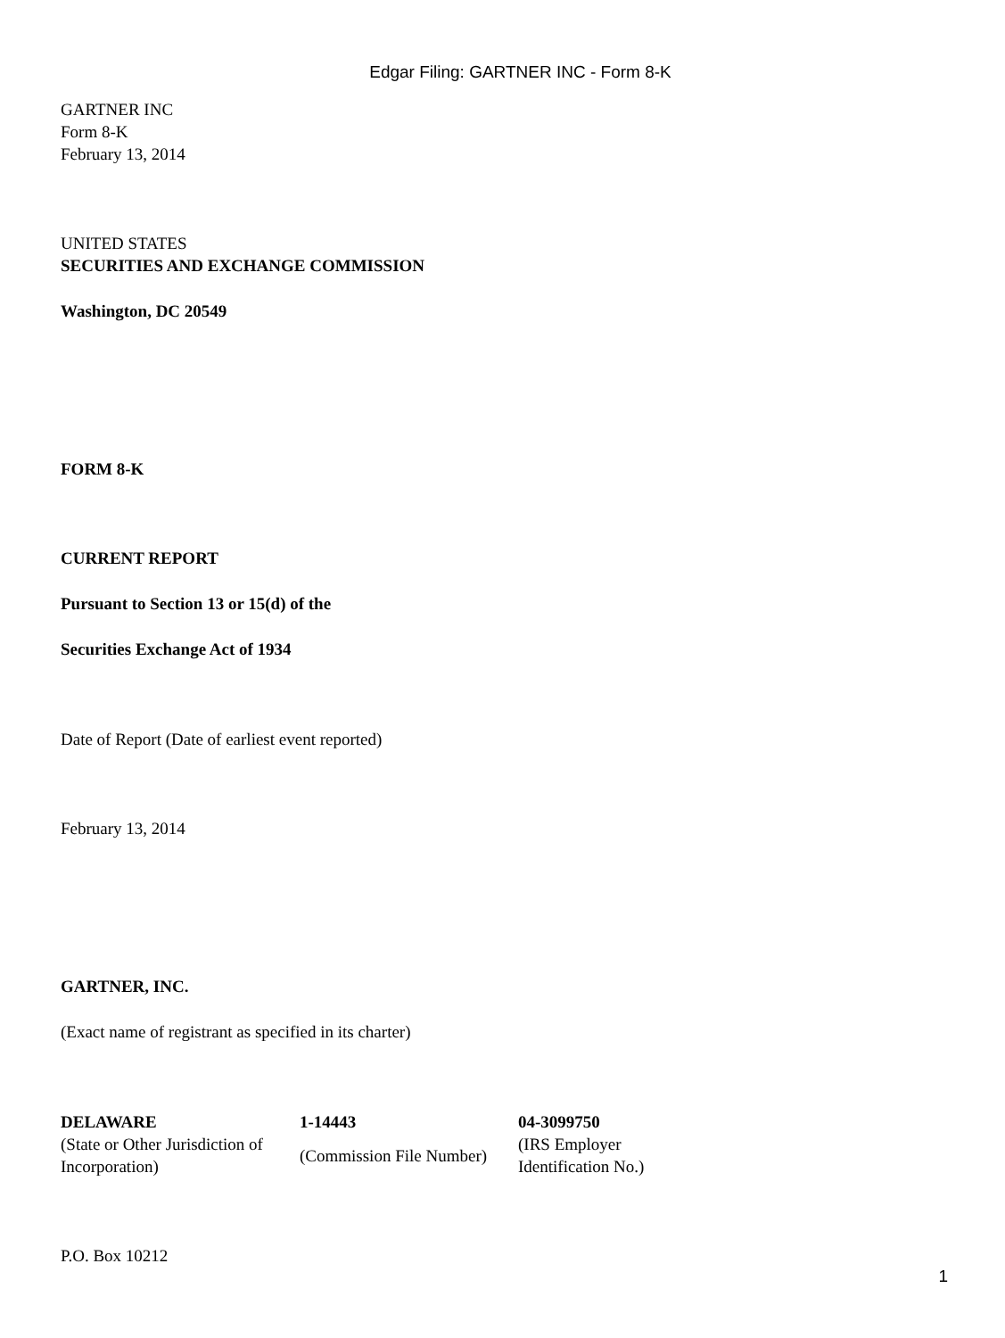Edgar Filing: GARTNER INC - Form 8-K
GARTNER INC
Form 8-K
February 13, 2014
UNITED STATES
SECURITIES AND EXCHANGE COMMISSION
Washington, DC 20549
FORM 8-K
CURRENT REPORT
Pursuant to Section 13 or 15(d) of the
Securities Exchange Act of 1934
Date of Report (Date of earliest event reported)
February 13, 2014
GARTNER, INC.
(Exact name of registrant as specified in its charter)
| DELAWARE | 1-14443 | 04-3099750 |
| (State or Other Jurisdiction of Incorporation) | (Commission File Number) | (IRS Employer Identification No.) |
P.O. Box 10212
1